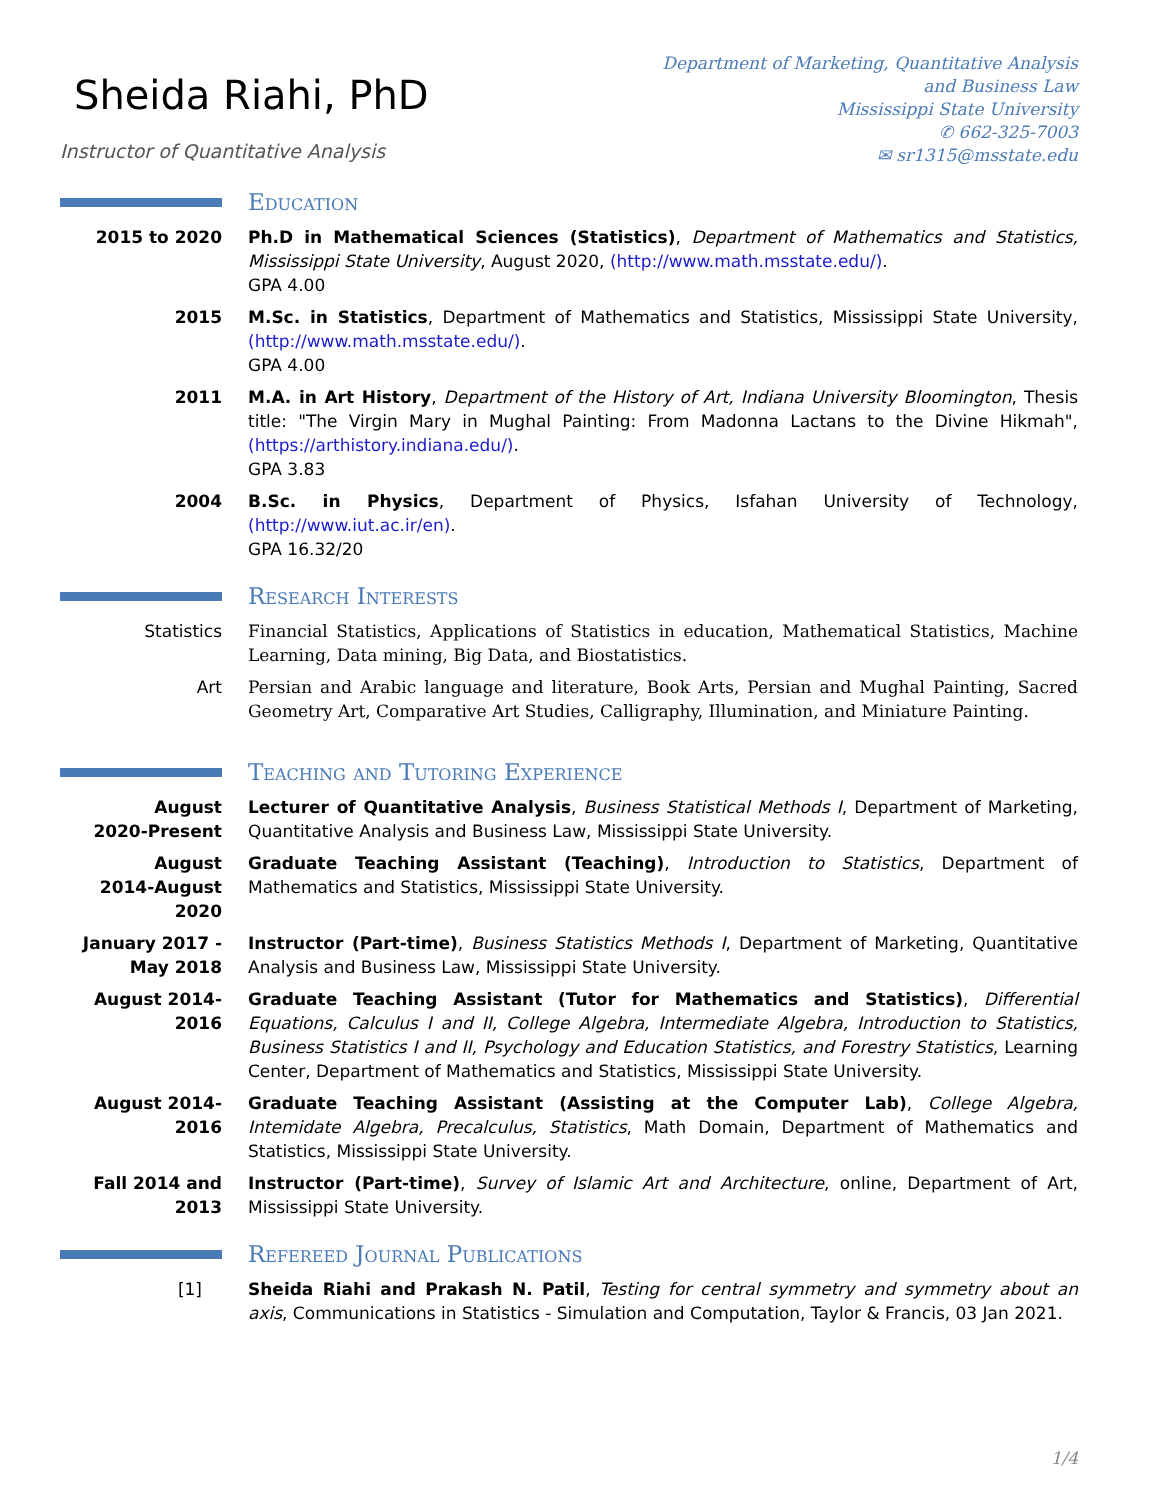Sheida Riahi, PhD
Instructor of Quantitative Analysis
Department of Marketing, Quantitative Analysis
and Business Law
Mississippi State University
✆ 662-325-7003
✉ sr1315@msstate.edu
Education
2015 to 2020 Ph.D in Mathematical Sciences (Statistics), Department of Mathematics and Statistics, Mississippi State University, August 2020, (http://www.math.msstate.edu/).
GPA 4.00
2015 M.Sc. in Statistics, Department of Mathematics and Statistics, Mississippi State University, (http://www.math.msstate.edu/).
GPA 4.00
2011 M.A. in Art History, Department of the History of Art, Indiana University Bloomington, Thesis title: "The Virgin Mary in Mughal Painting: From Madonna Lactans to the Divine Hikmah", (https://arthistory.indiana.edu/).
GPA 3.83
2004 B.Sc. in Physics, Department of Physics, Isfahan University of Technology, (http://www.iut.ac.ir/en).
GPA 16.32/20
Research Interests
Statistics Financial Statistics, Applications of Statistics in education, Mathematical Statistics, Machine Learning, Data mining, Big Data, and Biostatistics.
Art Persian and Arabic language and literature, Book Arts, Persian and Mughal Painting, Sacred Geometry Art, Comparative Art Studies, Calligraphy, Illumination, and Miniature Painting.
Teaching and Tutoring Experience
August
2020-Present
Lecturer of Quantitative Analysis, Business Statistical Methods I, Department of Marketing, Quantitative Analysis and Business Law, Mississippi State University.
August
2014-August 2020
Graduate Teaching Assistant (Teaching), Introduction to Statistics, Department of Mathematics and Statistics, Mississippi State University.
January 2017 -
May 2018
Instructor (Part-time), Business Statistics Methods I, Department of Marketing, Quantitative Analysis and Business Law, Mississippi State University.
August 2014-2016
Graduate Teaching Assistant (Tutor for Mathematics and Statistics), Differential Equations, Calculus I and II, College Algebra, Intermediate Algebra, Introduction to Statistics, Business Statistics I and II, Psychology and Education Statistics, and Forestry Statistics, Learning Center, Department of Mathematics and Statistics, Mississippi State University.
August 2014-2016
Graduate Teaching Assistant (Assisting at the Computer Lab), College Algebra, Intemidate Algebra, Precalculus, Statistics, Math Domain, Department of Mathematics and Statistics, Mississippi State University.
Fall 2014 and 2013
Instructor (Part-time), Survey of Islamic Art and Architecture, online, Department of Art, Mississippi State University.
Refereed Journal Publications
[1] Sheida Riahi and Prakash N. Patil, Testing for central symmetry and symmetry about an axis, Communications in Statistics - Simulation and Computation, Taylor & Francis, 03 Jan 2021.
1/4